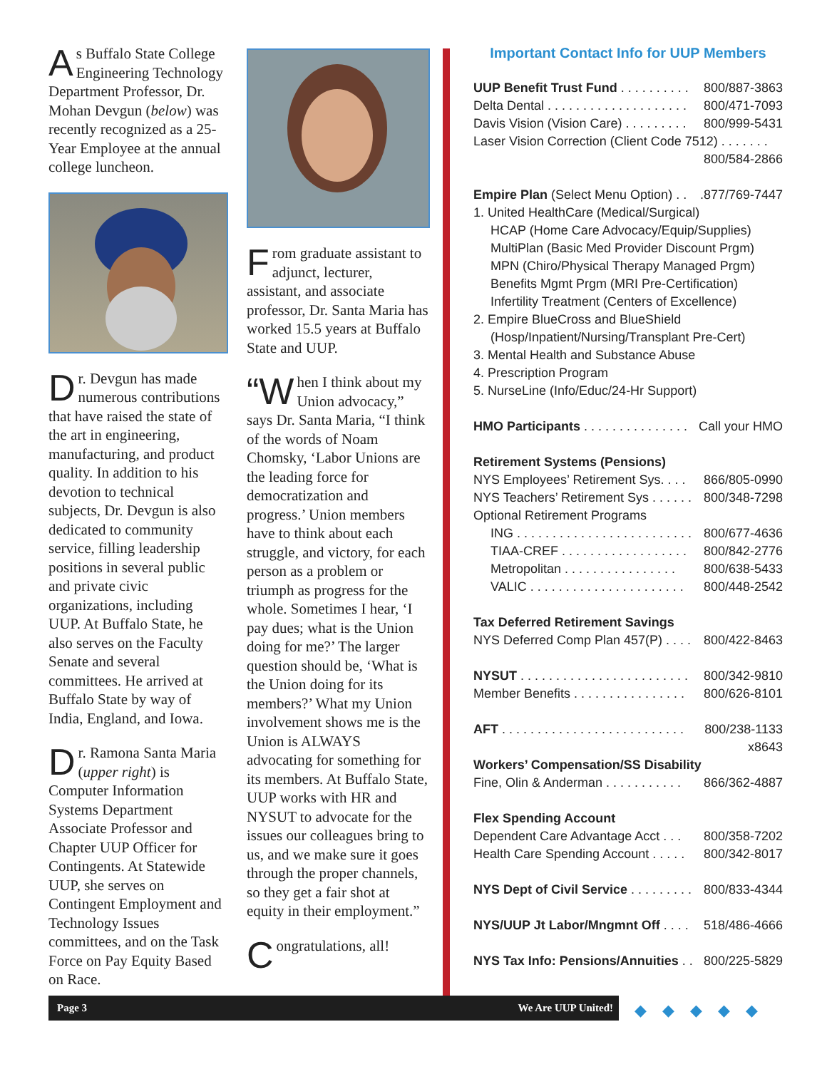As Buffalo State College Engineering Technology Department Professor, Dr. Mohan Devgun (below) was recently recognized as a 25-Year Employee at the annual college luncheon.
Dr. Devgun has made numerous contributions that have raised the state of the art in engineering, manufacturing, and product quality. In addition to his devotion to technical subjects, Dr. Devgun is also dedicated to community service, filling leadership positions in several public and private civic organizations, including UUP. At Buffalo State, he also serves on the Faculty Senate and several committees. He arrived at Buffalo State by way of India, England, and Iowa.
Dr. Ramona Santa Maria (upper right) is Computer Information Systems Department Associate Professor and Chapter UUP Officer for Contingents. At Statewide UUP, she serves on Contingent Employment and Technology Issues committees, and on the Task Force on Pay Equity Based on Race.
From graduate assistant to adjunct, lecturer, assistant, and associate professor, Dr. Santa Maria has worked 15.5 years at Buffalo State and UUP.
“W hen I think about my Union advocacy,” says Dr. Santa Maria, “I think of the words of Noam Chomsky, ‘Labor Unions are the leading force for democratization and progress.’ Union members have to think about each struggle, and victory, for each person as a problem or triumph as progress for the whole. Sometimes I hear, ‘I pay dues; what is the Union doing for me?’ The larger question should be, ‘What is the Union doing for its members?’ What my Union involvement shows me is the Union is ALWAYS advocating for something for its members. At Buffalo State, UUP works with HR and NYSUT to advocate for the issues our colleagues bring to us, and we make sure it goes through the proper channels, so they get a fair shot at equity in their employment.”
Congratulations, all!
Important Contact Info for UUP Members
UUP Benefit Trust Fund . . . . . . . . . . 800/887-3863
Delta Dental . . . . . . . . . . . . . . . . . . . . 800/471-7093
Davis Vision (Vision Care) . . . . . . . . . 800/999-5431
Laser Vision Correction (Client Code 7512) . . . . . . .
800/584-2866
Empire Plan (Select Menu Option) . ..877/769-7447
1. United HealthCare (Medical/Surgical)
HCAP (Home Care Advocacy/Equip/Supplies)
MultiPlan (Basic Med Provider Discount Prgm)
MPN (Chiro/Physical Therapy Managed Prgm)
Benefits Mgmt Prgm (MRI Pre-Certification)
Infertility Treatment (Centers of Excellence)
2. Empire BlueCross and BlueShield
(Hosp/Inpatient/Nursing/Transplant Pre-Cert)
3. Mental Health and Substance Abuse
4. Prescription Program
5. NurseLine (Info/Educ/24-Hr Support)
HMO Participants . . . . . . . . . . . . . . . Call your HMO
Retirement Systems (Pensions)
NYS Employees’ Retirement Sys. . . . 866/805-0990
NYS Teachers’ Retirement Sys . . . . . . 800/348-7298
Optional Retirement Programs
ING . . . . . . . . . . . . . . . . . . . . . . . . . 800/677-4636
TIAA-CREF . . . . . . . . . . . . . . . . . . 800/842-2776
Metropolitan . . . . . . . . . . . . . . . . 800/638-5433
VALIC . . . . . . . . . . . . . . . . . . . . . . 800/448-2542
Tax Deferred Retirement Savings
NYS Deferred Comp Plan 457(P) . . . . 800/422-8463
NYSUT . . . . . . . . . . . . . . . . . . . . . . . . 800/342-9810
Member Benefits . . . . . . . . . . . . . . . . 800/626-8101
AFT . . . . . . . . . . . . . . . . . . . . . . . . . . 800/238-1133
x8643
Workers’ Compensation/SS Disability
Fine, Olin & Anderman . . . . . . . . . . . 866/362-4887
Flex Spending Account
Dependent Care Advantage Acct . . . 800/358-7202
Health Care Spending Account . . . . . 800/342-8017
NYS Dept of Civil Service . . . . . . . . . 800/833-4344
NYS/UUP Jt Labor/Mngmnt Off . . . . 518/486-4666
NYS Tax Info: Pensions/Annuities . . 800/225-5829
Page 3 We Are UUP United! ◆◆◆◆◆